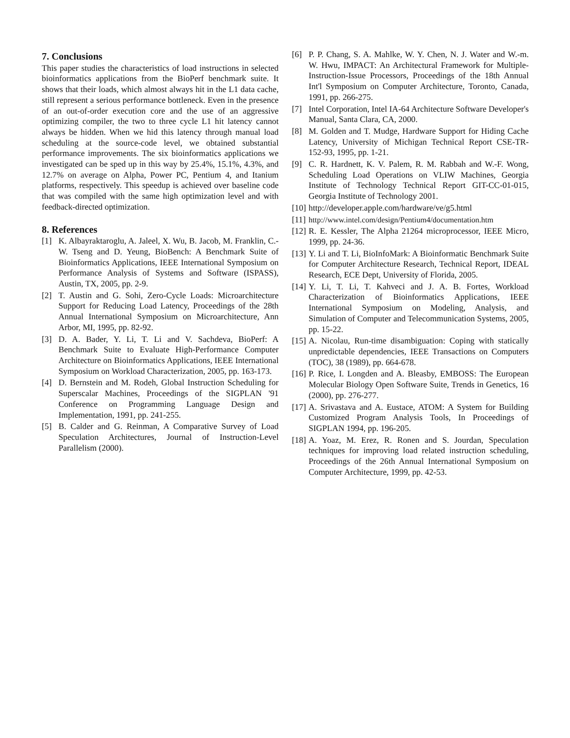7. Conclusions
This paper studies the characteristics of load instructions in selected bioinformatics applications from the BioPerf benchmark suite. It shows that their loads, which almost always hit in the L1 data cache, still represent a serious performance bottleneck. Even in the presence of an out-of-order execution core and the use of an aggressive optimizing compiler, the two to three cycle L1 hit latency cannot always be hidden. When we hid this latency through manual load scheduling at the source-code level, we obtained substantial performance improvements. The six bioinformatics applications we investigated can be sped up in this way by 25.4%, 15.1%, 4.3%, and 12.7% on average on Alpha, Power PC, Pentium 4, and Itanium platforms, respectively. This speedup is achieved over baseline code that was compiled with the same high optimization level and with feedback-directed optimization.
8. References
[1] K. Albayraktaroglu, A. Jaleel, X. Wu, B. Jacob, M. Franklin, C.-W. Tseng and D. Yeung, BioBench: A Benchmark Suite of Bioinformatics Applications, IEEE International Symposium on Performance Analysis of Systems and Software (ISPASS), Austin, TX, 2005, pp. 2-9.
[2] T. Austin and G. Sohi, Zero-Cycle Loads: Microarchitecture Support for Reducing Load Latency, Proceedings of the 28th Annual International Symposium on Microarchitecture, Ann Arbor, MI, 1995, pp. 82-92.
[3] D. A. Bader, Y. Li, T. Li and V. Sachdeva, BioPerf: A Benchmark Suite to Evaluate High-Performance Computer Architecture on Bioinformatics Applications, IEEE International Symposium on Workload Characterization, 2005, pp. 163-173.
[4] D. Bernstein and M. Rodeh, Global Instruction Scheduling for Superscalar Machines, Proceedings of the SIGPLAN '91 Conference on Programming Language Design and Implementation, 1991, pp. 241-255.
[5] B. Calder and G. Reinman, A Comparative Survey of Load Speculation Architectures, Journal of Instruction-Level Parallelism (2000).
[6] P. P. Chang, S. A. Mahlke, W. Y. Chen, N. J. Water and W.-m. W. Hwu, IMPACT: An Architectural Framework for Multiple-Instruction-Issue Processors, Proceedings of the 18th Annual Int'l Symposium on Computer Architecture, Toronto, Canada, 1991, pp. 266-275.
[7] Intel Corporation, Intel IA-64 Architecture Software Developer's Manual, Santa Clara, CA, 2000.
[8] M. Golden and T. Mudge, Hardware Support for Hiding Cache Latency, University of Michigan Technical Report CSE-TR-152-93, 1995, pp. 1-21.
[9] C. R. Hardnett, K. V. Palem, R. M. Rabbah and W.-F. Wong, Scheduling Load Operations on VLIW Machines, Georgia Institute of Technology Technical Report GIT-CC-01-015, Georgia Institute of Technology 2001.
[10] http://developer.apple.com/hardware/ve/g5.html
[11] http://www.intel.com/design/Pentium4/documentation.htm
[12] R. E. Kessler, The Alpha 21264 microprocessor, IEEE Micro, 1999, pp. 24-36.
[13] Y. Li and T. Li, BioInfoMark: A Bioinformatic Benchmark Suite for Computer Architecture Research, Technical Report, IDEAL Research, ECE Dept, University of Florida, 2005.
[14] Y. Li, T. Li, T. Kahveci and J. A. B. Fortes, Workload Characterization of Bioinformatics Applications, IEEE International Symposium on Modeling, Analysis, and Simulation of Computer and Telecommunication Systems, 2005, pp. 15-22.
[15] A. Nicolau, Run-time disambiguation: Coping with statically unpredictable dependencies, IEEE Transactions on Computers (TOC), 38 (1989), pp. 664-678.
[16] P. Rice, I. Longden and A. Bleasby, EMBOSS: The European Molecular Biology Open Software Suite, Trends in Genetics, 16 (2000), pp. 276-277.
[17] A. Srivastava and A. Eustace, ATOM: A System for Building Customized Program Analysis Tools, In Proceedings of SIGPLAN 1994, pp. 196-205.
[18] A. Yoaz, M. Erez, R. Ronen and S. Jourdan, Speculation techniques for improving load related instruction scheduling, Proceedings of the 26th Annual International Symposium on Computer Architecture, 1999, pp. 42-53.